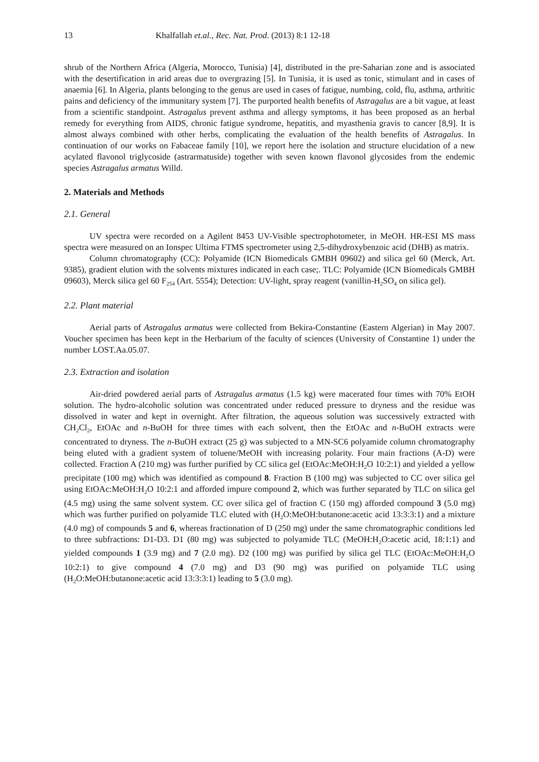13 Khalfallah et.al., Rec. Nat. Prod. (2013) 8:1 12-18
shrub of the Northern Africa (Algeria, Morocco, Tunisia) [4], distributed in the pre-Saharian zone and is associated with the desertification in arid areas due to overgrazing [5]. In Tunisia, it is used as tonic, stimulant and in cases of anaemia [6]. In Algeria, plants belonging to the genus are used in cases of fatigue, numbing, cold, flu, asthma, arthritic pains and deficiency of the immunitary system [7]. The purported health benefits of Astragalus are a bit vague, at least from a scientific standpoint. Astragalus prevent asthma and allergy symptoms, it has been proposed as an herbal remedy for everything from AIDS, chronic fatigue syndrome, hepatitis, and myasthenia gravis to cancer [8,9]. It is almost always combined with other herbs, complicating the evaluation of the health benefits of Astragalus. In continuation of our works on Fabaceae family [10], we report here the isolation and structure elucidation of a new acylated flavonol triglycoside (astrarmatuside) together with seven known flavonol glycosides from the endemic species Astragalus armatus Willd.
2. Materials and Methods
2.1. General
UV spectra were recorded on a Agilent 8453 UV-Visible spectrophotometer, in MeOH. HR-ESI MS mass spectra were measured on an Ionspec Ultima FTMS spectrometer using 2,5-dihydroxybenzoic acid (DHB) as matrix.
Column chromatography (CC): Polyamide (ICN Biomedicals GMBH 09602) and silica gel 60 (Merck, Art. 9385), gradient elution with the solvents mixtures indicated in each case;. TLC: Polyamide (ICN Biomedicals GMBH 09603), Merck silica gel 60 F<sub>254</sub> (Art. 5554); Detection: UV-light, spray reagent (vanillin-H<sub>2</sub>SO<sub>4</sub> on silica gel).
2.2. Plant material
Aerial parts of Astragalus armatus were collected from Bekira-Constantine (Eastern Algerian) in May 2007. Voucher specimen has been kept in the Herbarium of the faculty of sciences (University of Constantine 1) under the number LOST.Aa.05.07.
2.3. Extraction and isolation
Air-dried powdered aerial parts of Astragalus armatus (1.5 kg) were macerated four times with 70% EtOH solution. The hydro-alcoholic solution was concentrated under reduced pressure to dryness and the residue was dissolved in water and kept in overnight. After filtration, the aqueous solution was successively extracted with CH<sub>2</sub>Cl<sub>2</sub>, EtOAc and n-BuOH for three times with each solvent, then the EtOAc and n-BuOH extracts were concentrated to dryness. The n-BuOH extract (25 g) was subjected to a MN-SC6 polyamide column chromatography being eluted with a gradient system of toluene/MeOH with increasing polarity. Four main fractions (A-D) were collected. Fraction A (210 mg) was further purified by CC silica gel (EtOAc:MeOH:H<sub>2</sub>O 10:2:1) and yielded a yellow precipitate (100 mg) which was identified as compound 8. Fraction B (100 mg) was subjected to CC over silica gel using EtOAc:MeOH:H<sub>2</sub>O 10:2:1 and afforded impure compound 2, which was further separated by TLC on silica gel (4.5 mg) using the same solvent system. CC over silica gel of fraction C (150 mg) afforded compound 3 (5.0 mg) which was further purified on polyamide TLC eluted with (H<sub>2</sub>O:MeOH:butanone:acetic acid 13:3:3:1) and a mixture (4.0 mg) of compounds 5 and 6, whereas fractionation of D (250 mg) under the same chromatographic conditions led to three subfractions: D1-D3. D1 (80 mg) was subjected to polyamide TLC (MeOH:H<sub>2</sub>O:acetic acid, 18:1:1) and yielded compounds 1 (3.9 mg) and 7 (2.0 mg). D2 (100 mg) was purified by silica gel TLC (EtOAc:MeOH:H<sub>2</sub>O 10:2:1) to give compound 4 (7.0 mg) and D3 (90 mg) was purified on polyamide TLC using (H<sub>2</sub>O:MeOH:butanone:acetic acid 13:3:3:1) leading to 5 (3.0 mg).